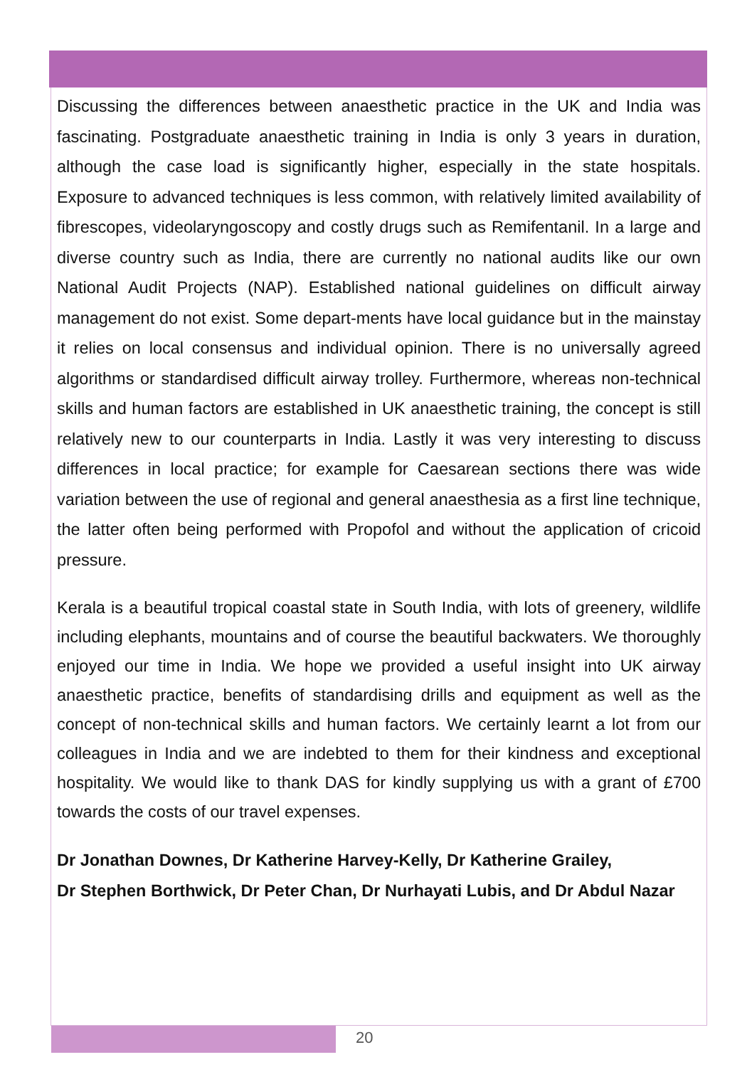Discussing the differences between anaesthetic practice in the UK and India was fascinating. Postgraduate anaesthetic training in India is only 3 years in duration, although the case load is significantly higher, especially in the state hospitals. Exposure to advanced techniques is less common, with relatively limited availability of fibrescopes, videolaryngoscopy and costly drugs such as Remifentanil. In a large and diverse country such as India, there are currently no national audits like our own National Audit Projects (NAP). Established national guidelines on difficult airway management do not exist. Some depart-ments have local guidance but in the mainstay it relies on local consensus and individual opinion. There is no universally agreed algorithms or standardised difficult airway trolley. Furthermore, whereas non-technical skills and human factors are established in UK anaesthetic training, the concept is still relatively new to our counterparts in India. Lastly it was very interesting to discuss differences in local practice; for example for Caesarean sections there was wide variation between the use of regional and general anaesthesia as a first line technique, the latter often being performed with Propofol and without the application of cricoid pressure.
Kerala is a beautiful tropical coastal state in South India, with lots of greenery, wildlife including elephants, mountains and of course the beautiful backwaters. We thoroughly enjoyed our time in India. We hope we provided a useful insight into UK airway anaesthetic practice, benefits of standardising drills and equipment as well as the concept of non-technical skills and human factors. We certainly learnt a lot from our colleagues in India and we are indebted to them for their kindness and exceptional hospitality. We would like to thank DAS for kindly supplying us with a grant of £700 towards the costs of our travel expenses.
Dr Jonathan Downes, Dr Katherine Harvey-Kelly, Dr Katherine Grailey,
Dr Stephen Borthwick, Dr Peter Chan, Dr Nurhayati Lubis, and Dr Abdul Nazar
20